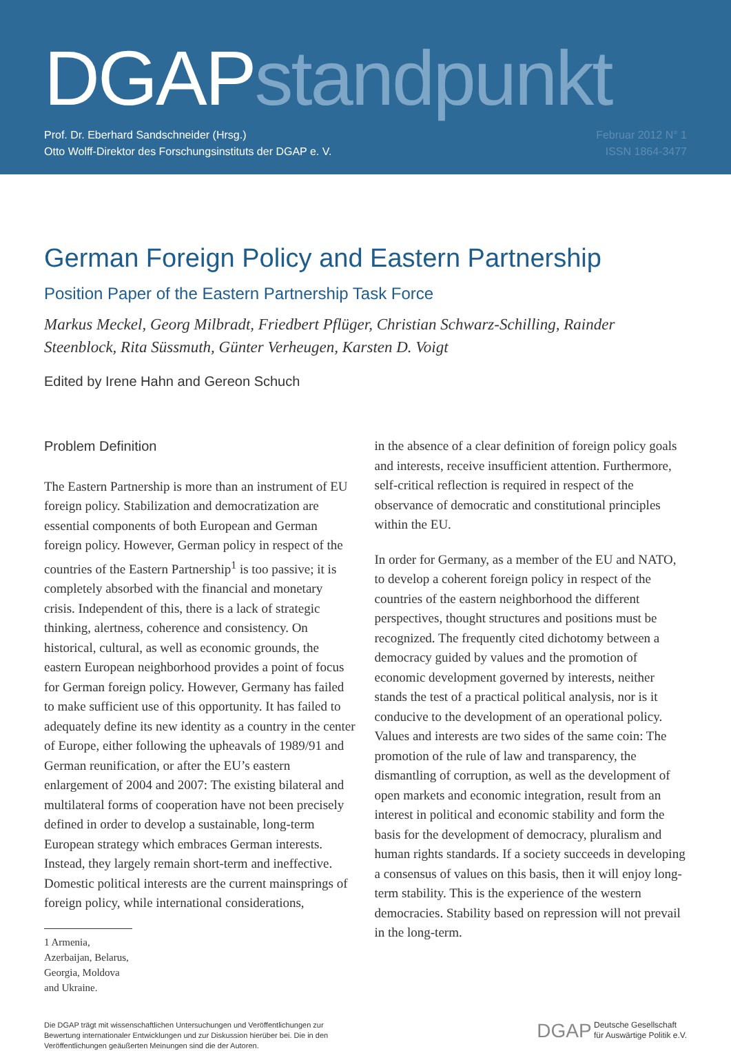DGAPstandpunkt
Prof. Dr. Eberhard Sandschneider (Hrsg.)
Otto Wolff-Direktor des Forschungsinstituts der DGAP e. V.
Februar 2012 N° 1
ISSN 1864-3477
German Foreign Policy and Eastern Partnership
Position Paper of the Eastern Partnership Task Force
Markus Meckel, Georg Milbradt, Friedbert Pflüger, Christian Schwarz-Schilling, Rainder Steenblock, Rita Süssmuth, Günter Verheugen, Karsten D. Voigt
Edited by Irene Hahn and Gereon Schuch
Problem Definition
The Eastern Partnership is more than an instrument of EU foreign policy. Stabilization and democratization are essential components of both European and German foreign policy. However, German policy in respect of the countries of the Eastern Partnership<sup>1</sup> is too passive; it is completely absorbed with the financial and monetary crisis. Independent of this, there is a lack of strategic thinking, alertness, coherence and consistency. On historical, cultural, as well as economic grounds, the eastern European neighborhood provides a point of focus for German foreign policy. However, Germany has failed to make sufficient use of this opportunity. It has failed to adequately define its new identity as a country in the center of Europe, either following the upheavals of 1989/91 and German reunification, or after the EU’s eastern enlargement of 2004 and 2007: The existing bilateral and multilateral forms of cooperation have not been precisely defined in order to develop a sustainable, long-term European strategy which embraces German interests. Instead, they largely remain short-term and ineffective. Domestic political interests are the current mainsprings of foreign policy, while international considerations,
1 Armenia, Azerbaijan, Belarus, Georgia, Moldova and Ukraine.
in the absence of a clear definition of foreign policy goals and interests, receive insufficient attention. Furthermore, self-critical reflection is required in respect of the observance of democratic and constitutional principles within the EU.
In order for Germany, as a member of the EU and NATO, to develop a coherent foreign policy in respect of the countries of the eastern neighborhood the different perspectives, thought structures and positions must be recognized. The frequently cited dichotomy between a democracy guided by values and the promotion of economic development governed by interests, neither stands the test of a practical political analysis, nor is it conducive to the development of an operational policy. Values and interests are two sides of the same coin: The promotion of the rule of law and transparency, the dismantling of corruption, as well as the development of open markets and economic integration, result from an interest in political and economic stability and form the basis for the development of democracy, pluralism and human rights standards. If a society succeeds in developing a consensus of values on this basis, then it will enjoy long-term stability. This is the experience of the western democracies. Stability based on repression will not prevail in the long-term.
Die DGAP trägt mit wissenschaftlichen Untersuchungen und Veröffentlichungen zur
Bewertung internationaler Entwicklungen und zur Diskussion hierüber bei. Die in den
Veröffentlichungen geäußerten Meinungen sind die der Autoren.
DGAP Deutsche Gesellschaft
für Auswärtige Politik e.V.